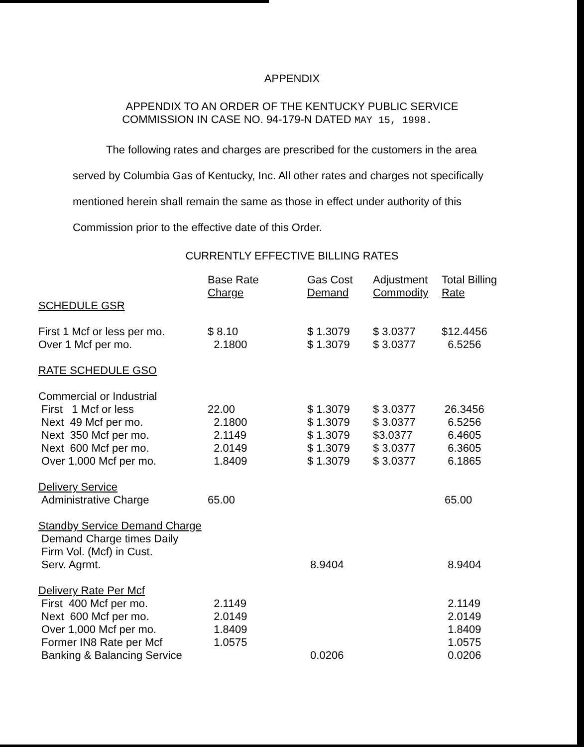APPENDIX
APPENDIX TO AN ORDER OF THE KENTUCKY PUBLIC SERVICE
COMMISSION IN CASE NO. 94-179-N DATED MAY 15, 1998.
The following rates and charges are prescribed for the customers in the area served by Columbia Gas of Kentucky, Inc. All other rates and charges not specifically mentioned herein shall remain the same as those in effect under authority of this Commission prior to the effective date of this Order.
CURRENTLY EFFECTIVE BILLING RATES
| | Base Rate Charge | Gas Cost Demand | Adjustment Commodity | Total Billing Rate |
| SCHEDULE GSR | | | | |
| First 1 Mcf or less per mo. | $ 8.10 | $ 1.3079 | $ 3.0377 | $12.4456 |
| Over 1 Mcf per mo. | 2.1800 | $ 1.3079 | $ 3.0377 | 6.5256 |
| RATE SCHEDULE GSO | | | | |
| Commercial or Industrial | | | | |
| First 1 Mcf or less | 22.00 | $ 1.3079 | $ 3.0377 | 26.3456 |
| Next 49 Mcf per mo. | 2.1800 | $ 1.3079 | $ 3.0377 | 6.5256 |
| Next 350 Mcf per mo. | 2.1149 | $ 1.3079 | $3.0377 | 6.4605 |
| Next 600 Mcf per mo. | 2.0149 | $ 1.3079 | $ 3.0377 | 6.3605 |
| Over 1,000 Mcf per mo. | 1.8409 | $ 1.3079 | $ 3.0377 | 6.1865 |
| Delivery Service | | | | |
| Administrative Charge | 65.00 | | | 65.00 |
| Standby Service Demand Charge | | | | |
| Demand Charge times Daily | | | | |
| Firm Vol. (Mcf) in Cust. | | | | |
| Serv. Agrmt. | | 8.9404 | | 8.9404 |
| Delivery Rate Per Mcf | | | | |
| First 400 Mcf per mo. | 2.1149 | | | 2.1149 |
| Next 600 Mcf per mo. | 2.0149 | | | 2.0149 |
| Over 1,000 Mcf per mo. | 1.8409 | | | 1.8409 |
| Former IN8 Rate per Mcf | 1.0575 | | | 1.0575 |
| Banking & Balancing Service | | 0.0206 | | 0.0206 |